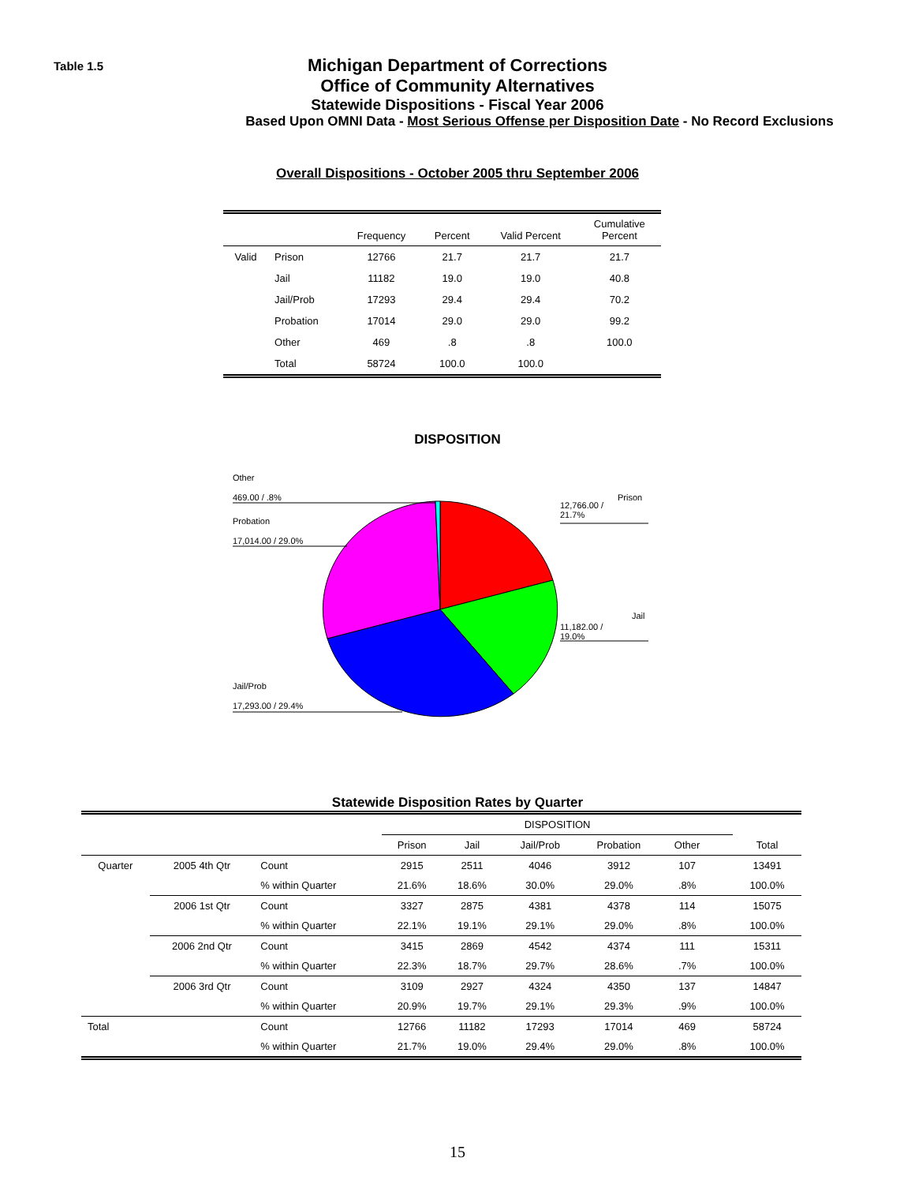Table 1.5
Michigan Department of Corrections
Office of Community Alternatives
Statewide Dispositions - Fiscal Year 2006
Based Upon OMNI Data - Most Serious Offense per Disposition Date - No Record Exclusions
Overall Dispositions - October 2005 thru September 2006
| | | Frequency | Percent | Valid Percent | Cumulative Percent |
| --- | --- | --- | --- | --- | --- |
| Valid | Prison | 12766 | 21.7 | 21.7 | 21.7 |
| | Jail | 11182 | 19.0 | 19.0 | 40.8 |
| | Jail/Prob | 17293 | 29.4 | 29.4 | 70.2 |
| | Probation | 17014 | 29.0 | 29.0 | 99.2 |
| | Other | 469 | .8 | .8 | 100.0 |
| | Total | 58724 | 100.0 | 100.0 | |
DISPOSITION
Other
469.00 / .8%
Probation
17,014.00 / 29.0%
Prison
12,766.00 /
21.7%
Jail
11,182.00 /
19.0%
Jail/Prob
17,293.00 / 29.4%
Statewide Disposition Rates by Quarter
| | | | DISPOSITION | | | | | | |
| | | | Prison | Jail | Jail/Prob | Probation | Other | | Total |
| Quarter | 2005 4th Qtr | Count | 2915 | 2511 | 4046 | 3912 | 107 | | 13491 |
| | | % within Quarter | 21.6% | 18.6% | 30.0% | 29.0% | .8% | | 100.0% |
| | 2006 1st Qtr | Count | 3327 | 2875 | 4381 | 4378 | 114 | | 15075 |
| | | % within Quarter | 22.1% | 19.1% | 29.1% | 29.0% | .8% | | 100.0% |
| | 2006 2nd Qtr | Count | 3415 | 2869 | 4542 | 4374 | 111 | | 15311 |
| | | % within Quarter | 22.3% | 18.7% | 29.7% | 28.6% | .7% | | 100.0% |
| | 2006 3rd Qtr | Count | 3109 | 2927 | 4324 | 4350 | 137 | | 14847 |
| | | % within Quarter | 20.9% | 19.7% | 29.1% | 29.3% | .9% | | 100.0% |
| Total | | Count | 12766 | 11182 | 17293 | 17014 | 469 | | 58724 |
| | | % within Quarter | 21.7% | 19.0% | 29.4% | 29.0% | .8% | | 100.0% |
15